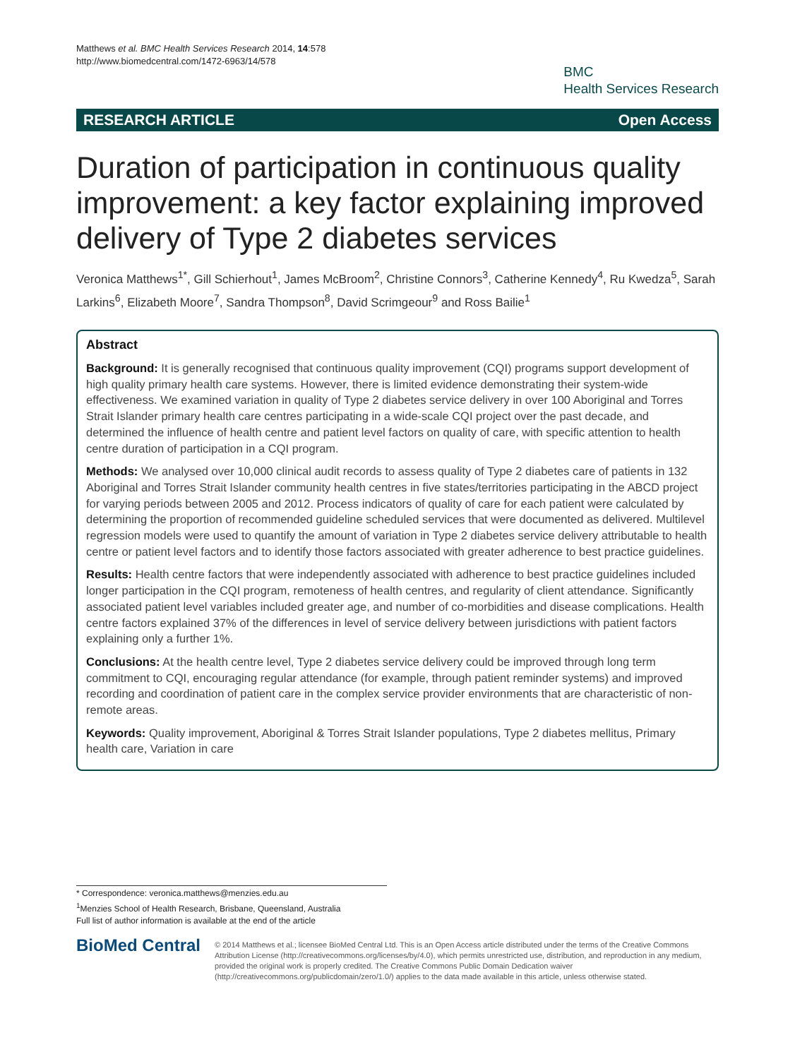Matthews et al. BMC Health Services Research 2014, 14:578
http://www.biomedcentral.com/1472-6963/14/578
BMC
Health Services Research
RESEARCH ARTICLE Open Access
Duration of participation in continuous quality improvement: a key factor explaining improved delivery of Type 2 diabetes services
Veronica Matthews<sup>1*</sup>, Gill Schierhout<sup>1</sup>, James McBroom<sup>2</sup>, Christine Connors<sup>3</sup>, Catherine Kennedy<sup>4</sup>, Ru Kwedza<sup>5</sup>, Sarah Larkins<sup>6</sup>, Elizabeth Moore<sup>7</sup>, Sandra Thompson<sup>8</sup>, David Scrimgeour<sup>9</sup> and Ross Bailie<sup>1</sup>
Abstract
Background: It is generally recognised that continuous quality improvement (CQI) programs support development of high quality primary health care systems. However, there is limited evidence demonstrating their system-wide effectiveness. We examined variation in quality of Type 2 diabetes service delivery in over 100 Aboriginal and Torres Strait Islander primary health care centres participating in a wide-scale CQI project over the past decade, and determined the influence of health centre and patient level factors on quality of care, with specific attention to health centre duration of participation in a CQI program.
Methods: We analysed over 10,000 clinical audit records to assess quality of Type 2 diabetes care of patients in 132 Aboriginal and Torres Strait Islander community health centres in five states/territories participating in the ABCD project for varying periods between 2005 and 2012. Process indicators of quality of care for each patient were calculated by determining the proportion of recommended guideline scheduled services that were documented as delivered. Multilevel regression models were used to quantify the amount of variation in Type 2 diabetes service delivery attributable to health centre or patient level factors and to identify those factors associated with greater adherence to best practice guidelines.
Results: Health centre factors that were independently associated with adherence to best practice guidelines included longer participation in the CQI program, remoteness of health centres, and regularity of client attendance. Significantly associated patient level variables included greater age, and number of co-morbidities and disease complications. Health centre factors explained 37% of the differences in level of service delivery between jurisdictions with patient factors explaining only a further 1%.
Conclusions: At the health centre level, Type 2 diabetes service delivery could be improved through long term commitment to CQI, encouraging regular attendance (for example, through patient reminder systems) and improved recording and coordination of patient care in the complex service provider environments that are characteristic of non-remote areas.
Keywords: Quality improvement, Aboriginal & Torres Strait Islander populations, Type 2 diabetes mellitus, Primary health care, Variation in care
* Correspondence: veronica.matthews@menzies.edu.au
<sup>1</sup> Menzies School of Health Research, Brisbane, Queensland, Australia
Full list of author information is available at the end of the article
BioMed Central
© 2014 Matthews et al.; licensee BioMed Central Ltd. This is an Open Access article distributed under the terms of the Creative Commons Attribution License (http://creativecommons.org/licenses/by/4.0), which permits unrestricted use, distribution, and reproduction in any medium, provided the original work is properly credited. The Creative Commons Public Domain Dedication waiver (http://creativecommons.org/publicdomain/zero/1.0/) applies to the data made available in this article, unless otherwise stated.